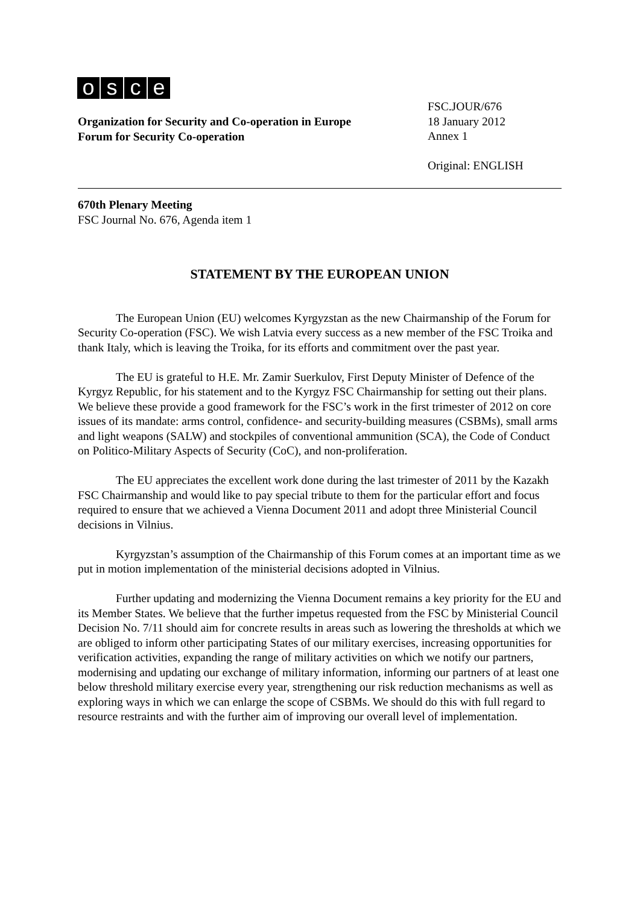osce
Organization for Security and Co-operation in Europe
Forum for Security Co-operation
FSC.JOUR/676
18 January 2012
Annex 1
Original: ENGLISH
670th Plenary Meeting
FSC Journal No. 676, Agenda item 1
STATEMENT BY THE EUROPEAN UNION
The European Union (EU) welcomes Kyrgyzstan as the new Chairmanship of the Forum for Security Co-operation (FSC). We wish Latvia every success as a new member of the FSC Troika and thank Italy, which is leaving the Troika, for its efforts and commitment over the past year.
The EU is grateful to H.E. Mr. Zamir Suerkulov, First Deputy Minister of Defence of the Kyrgyz Republic, for his statement and to the Kyrgyz FSC Chairmanship for setting out their plans. We believe these provide a good framework for the FSC’s work in the first trimester of 2012 on core issues of its mandate: arms control, confidence- and security-building measures (CSBMs), small arms and light weapons (SALW) and stockpiles of conventional ammunition (SCA), the Code of Conduct on Politico-Military Aspects of Security (CoC), and non-proliferation.
The EU appreciates the excellent work done during the last trimester of 2011 by the Kazakh FSC Chairmanship and would like to pay special tribute to them for the particular effort and focus required to ensure that we achieved a Vienna Document 2011 and adopt three Ministerial Council decisions in Vilnius.
Kyrgyzstan’s assumption of the Chairmanship of this Forum comes at an important time as we put in motion implementation of the ministerial decisions adopted in Vilnius.
Further updating and modernizing the Vienna Document remains a key priority for the EU and its Member States. We believe that the further impetus requested from the FSC by Ministerial Council Decision No. 7/11 should aim for concrete results in areas such as lowering the thresholds at which we are obliged to inform other participating States of our military exercises, increasing opportunities for verification activities, expanding the range of military activities on which we notify our partners, modernising and updating our exchange of military information, informing our partners of at least one below threshold military exercise every year, strengthening our risk reduction mechanisms as well as exploring ways in which we can enlarge the scope of CSBMs. We should do this with full regard to resource restraints and with the further aim of improving our overall level of implementation.